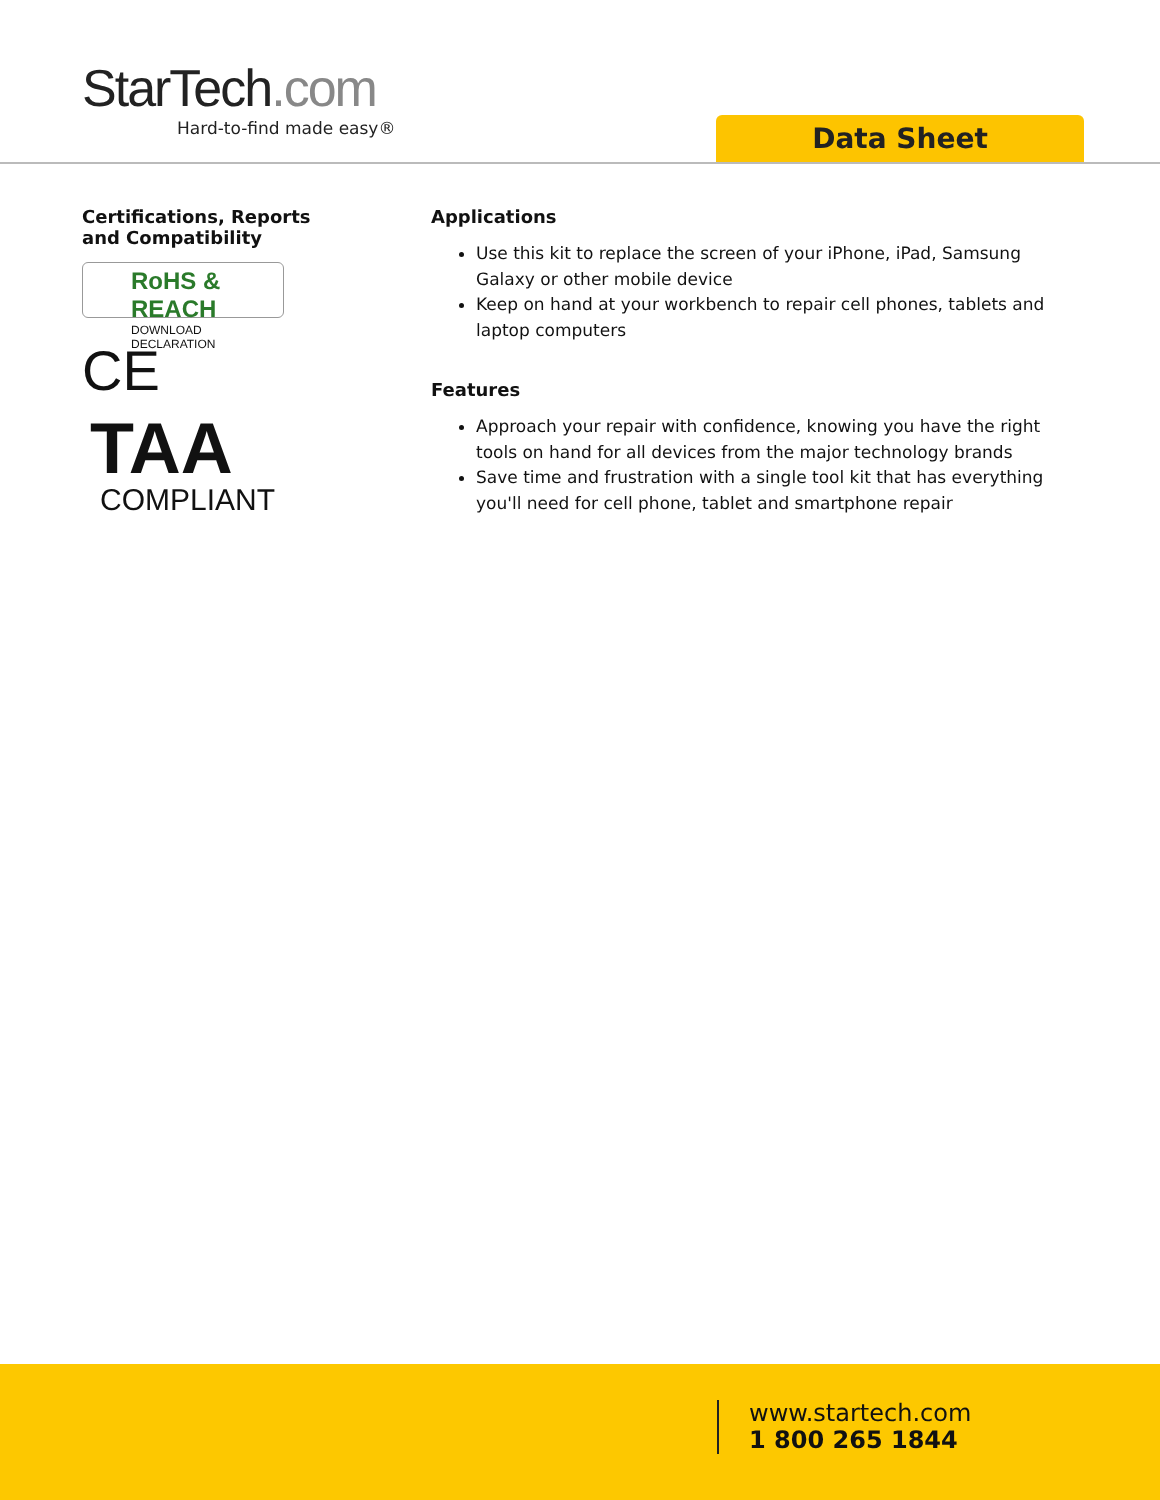StarTech.com
Hard-to-find made easy®
Data Sheet
Certifications, Reports
and Compatibility
RoHS & REACH
DOWNLOAD DECLARATION
CE
TAA
COMPLIANT
Applications
Use this kit to replace the screen of your iPhone, iPad, Samsung Galaxy or other mobile device
Keep on hand at your workbench to repair cell phones, tablets and laptop computers
Features
Approach your repair with confidence, knowing you have the right tools on hand for all devices from the major technology brands
Save time and frustration with a single tool kit that has everything you'll need for cell phone, tablet and smartphone repair
www.startech.com
1 800 265 1844